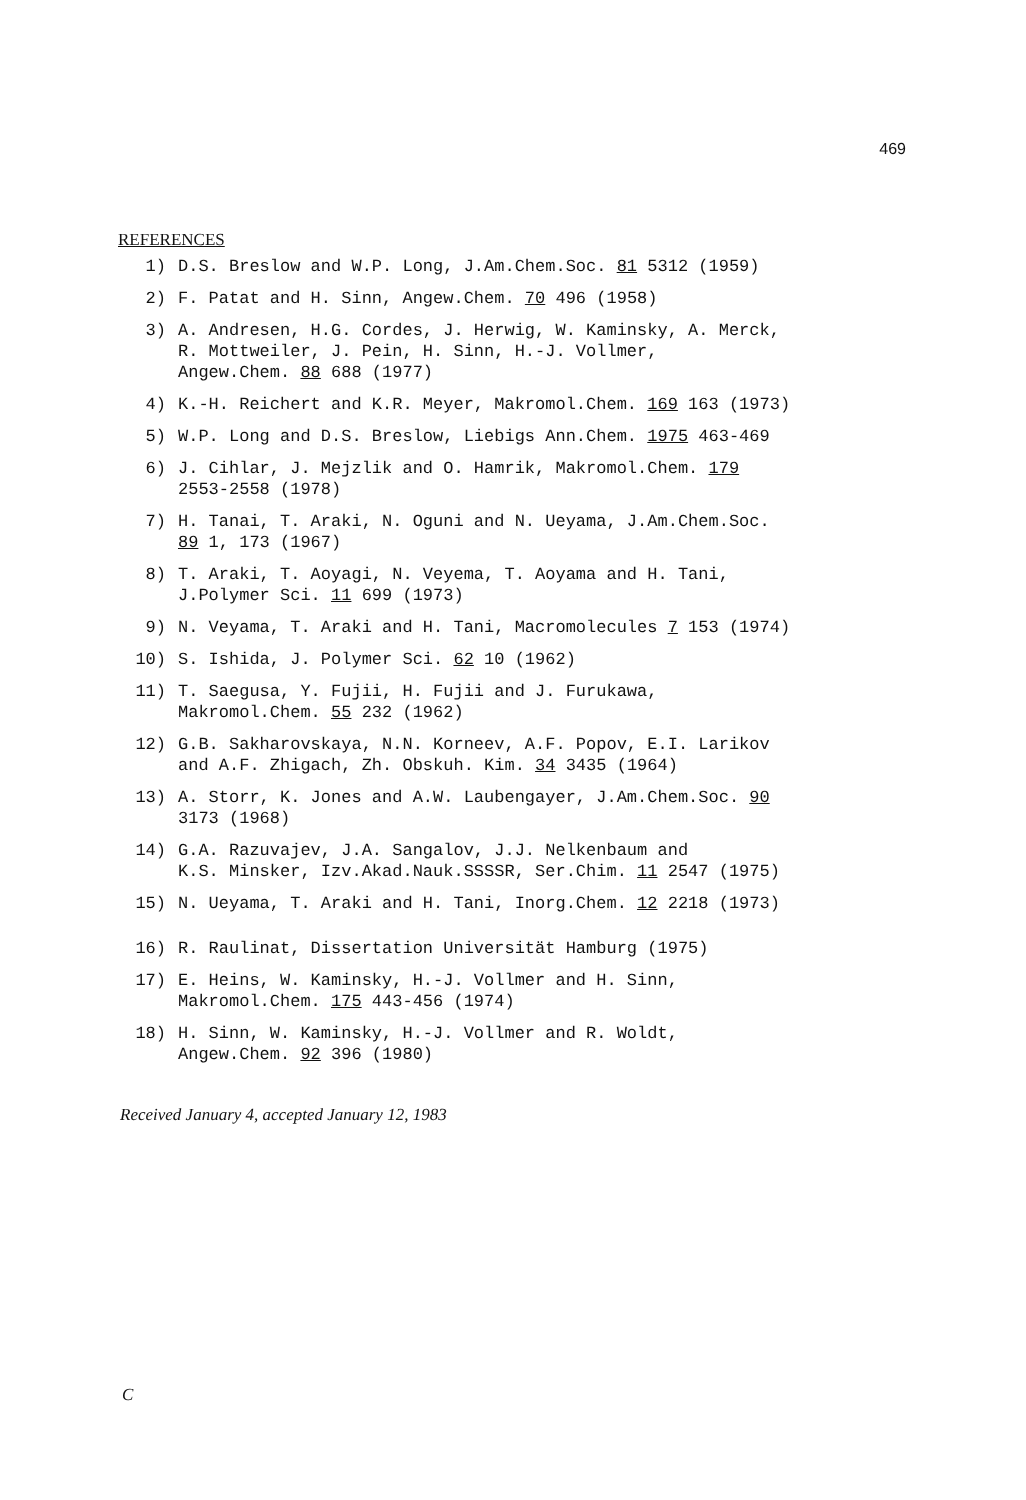469
REFERENCES
1) D.S. Breslow and W.P. Long, J.Am.Chem.Soc. 81 5312 (1959)
2) F. Patat and H. Sinn, Angew.Chem. 70 496 (1958)
3) A. Andresen, H.G. Cordes, J. Herwig, W. Kaminsky, A. Merck,
R. Mottweiler, J. Pein, H. Sinn, H.-J. Vollmer,
Angew.Chem. 88 688 (1977)
4) K.-H. Reichert and K.R. Meyer, Makromol.Chem. 169 163 (1973)
5) W.P. Long and D.S. Breslow, Liebigs Ann.Chem. 1975 463-469
6) J. Cihlar, J. Mejzlik and O. Hamrik, Makromol.Chem. 179
2553-2558 (1978)
7) H. Tanai, T. Araki, N. Oguni and N. Ueyama, J.Am.Chem.Soc.
89 1, 173 (1967)
8) T. Araki, T. Aoyagi, N. Veyema, T. Aoyama and H. Tani,
J.Polymer Sci. 11 699 (1973)
9) N. Veyama, T. Araki and H. Tani, Macromolecules 7 153 (1974)
10) S. Ishida, J. Polymer Sci. 62 10 (1962)
11) T. Saegusa, Y. Fujii, H. Fujii and J. Furukawa,
Makromol.Chem. 55 232 (1962)
12) G.B. Sakharovskaya, N.N. Korneev, A.F. Popov, E.I. Larikov
and A.F. Zhigach, Zh. Obskuh. Kim. 34 3435 (1964)
13) A. Storr, K. Jones and A.W. Laubengayer, J.Am.Chem.Soc. 90
3173 (1968)
14) G.A. Razuvajev, J.A. Sangalov, J.J. Nelkenbaum and
K.S. Minsker, Izv.Akad.Nauk.SSSSR, Ser.Chim. 11 2547 (1975)
15) N. Ueyama, T. Araki and H. Tani, Inorg.Chem. 12 2218 (1973)
16) R. Raulinat, Dissertation Universität Hamburg (1975)
17) E. Heins, W. Kaminsky, H.-J. Vollmer and H. Sinn,
Makromol.Chem. 175 443-456 (1974)
18) H. Sinn, W. Kaminsky, H.-J. Vollmer and R. Woldt,
Angew.Chem. 92 396 (1980)
Received January 4, accepted January 12, 1983
C